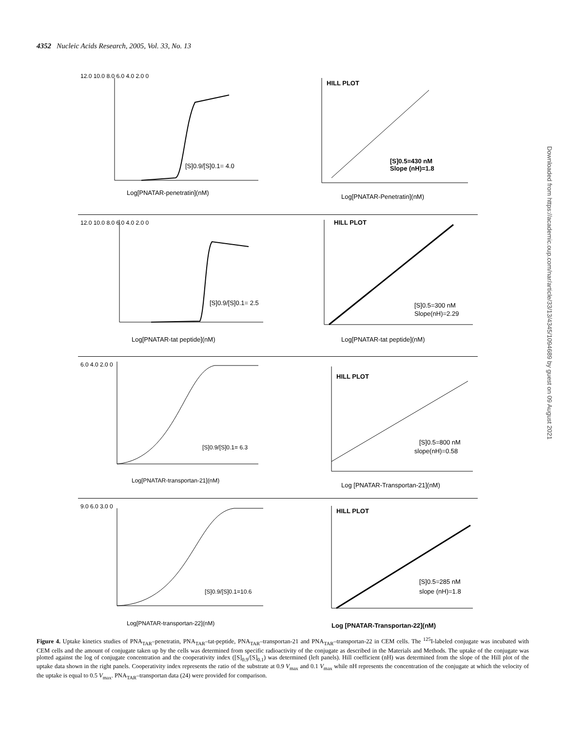4352 Nucleic Acids Research, 2005, Vol. 33, No. 13
Downloaded from https://academic.oup.com/nar/article/33/13/4345/1094689 by guest on 09 August 2021
12.0 10.0 8.0 6.0 4.0 2.0 0
[S]0.9/[S]0.1= 4.0
Log[PNATAR-penetratin](nM)
HILL PLOT
[S]0.5=430 nM
Slope (nH)=1.8
Log[PNATAR-Penetratin](nM)
12.0 10.0 8.0 6.0 4.0 2.0 0
[S]0.9/[S]0.1= 2.5
Log[PNATAR-tat peptide](nM)
HILL PLOT
[S]0.5=300 nM
Slope(nH)=2.29
Log[PNATAR-tat peptide](nM)
6.0 4.0 2.0 0
[S]0.9/[S]0.1= 6.3
Log[PNATAR-transportan-21](nM)
HILL PLOT
[S]0.5=800 nM
slope(nH)=0.58
Log [PNATAR-Transportan-21](nM)
9.0 6.0 3.0 0
[S]0.9/[S]0.1=10.6
Log[PNATAR-transportan-22](nM)
HILL PLOT
[S]0.5=285 nM
slope (nH)=1.8
Log [PNATAR-Transportan-22](nM)
Figure 4. Uptake kinetics studies of PNA<sub>TAR</sub>–penetratin, PNA<sub>TAR</sub>–tat-peptide, PNA<sub>TAR</sub>–transportan-21 and PNA<sub>TAR</sub>–transportan-22 in CEM cells. The <sup>125</sup>I-labeled conjugate was incubated with CEM cells and the amount of conjugate taken up by the cells was determined from specific radioactivity of the conjugate as described in the Materials and Methods. The uptake of the conjugate was plotted against the log of conjugate concentration and the cooperativity index ([S]<sub>0.9</sub>/[S]<sub>0.1</sub>) was determined (left panels). Hill coefficient (nH) was determined from the slope of the Hill plot of the uptake data shown in the right panels. Cooperativity index represents the ratio of the substrate at 0.9 V<sub>max</sub> and 0.1 V<sub>max</sub> while nH represents the concentration of the conjugate at which the velocity of the uptake is equal to 0.5 V<sub>max</sub>. PNA<sub>TAR</sub>–transportan data (24) were provided for comparison.